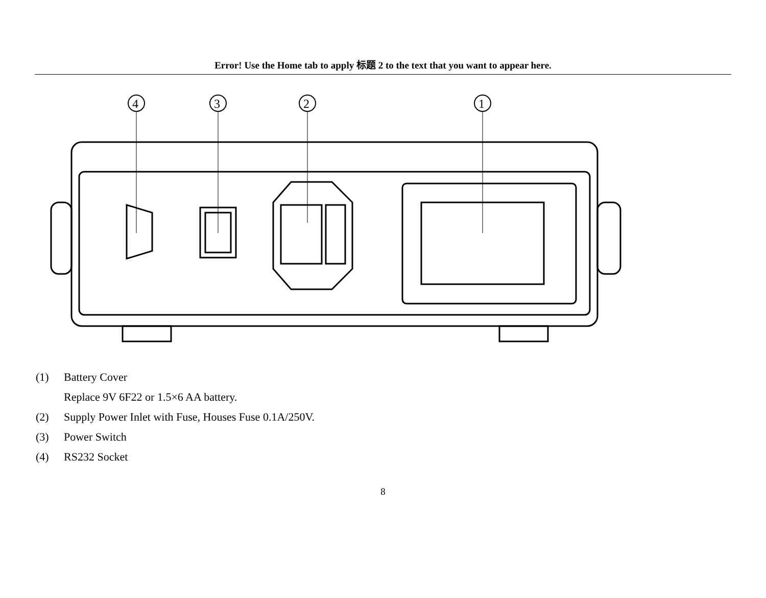Error! Use the Home tab to apply 标题 2 to the text that you want to appear here.
4
3
2
1
(1) Battery Cover
Replace 9V 6F22 or 1.5×6 AA battery.
(2) Supply Power Inlet with Fuse, Houses Fuse 0.1A/250V.
(3) Power Switch
(4) RS232 Socket
8